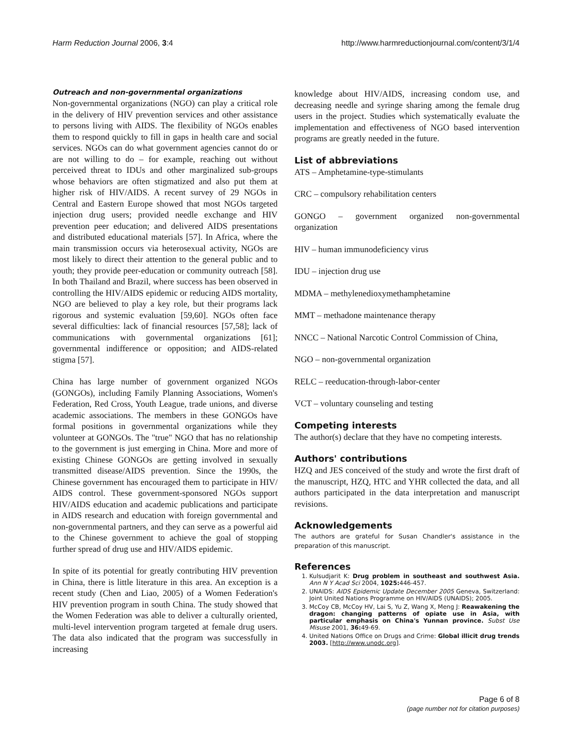Harm Reduction Journal 2006, 3:4 http://www.harmreductionjournal.com/content/3/1/4
Outreach and non-governmental organizations
Non-governmental organizations (NGO) can play a critical role in the delivery of HIV prevention services and other assistance to persons living with AIDS. The flexibility of NGOs enables them to respond quickly to fill in gaps in health care and social services. NGOs can do what government agencies cannot do or are not willing to do – for example, reaching out without perceived threat to IDUs and other marginalized sub-groups whose behaviors are often stigmatized and also put them at higher risk of HIV/AIDS. A recent survey of 29 NGOs in Central and Eastern Europe showed that most NGOs targeted injection drug users; provided needle exchange and HIV prevention peer education; and delivered AIDS presentations and distributed educational materials [57]. In Africa, where the main transmission occurs via heterosexual activity, NGOs are most likely to direct their attention to the general public and to youth; they provide peer-education or community outreach [58]. In both Thailand and Brazil, where success has been observed in controlling the HIV/AIDS epidemic or reducing AIDS mortality, NGO are believed to play a key role, but their programs lack rigorous and systemic evaluation [59,60]. NGOs often face several difficulties: lack of financial resources [57,58]; lack of communications with governmental organizations [61]; governmental indifference or opposition; and AIDS-related stigma [57].
China has large number of government organized NGOs (GONGOs), including Family Planning Associations, Women's Federation, Red Cross, Youth League, trade unions, and diverse academic associations. The members in these GONGOs have formal positions in governmental organizations while they volunteer at GONGOs. The "true" NGO that has no relationship to the government is just emerging in China. More and more of existing Chinese GONGOs are getting involved in sexually transmitted disease/AIDS prevention. Since the 1990s, the Chinese government has encouraged them to participate in HIV/ AIDS control. These government-sponsored NGOs support HIV/AIDS education and academic publications and participate in AIDS research and education with foreign governmental and non-governmental partners, and they can serve as a powerful aid to the Chinese government to achieve the goal of stopping further spread of drug use and HIV/AIDS epidemic.
In spite of its potential for greatly contributing HIV prevention in China, there is little literature in this area. An exception is a recent study (Chen and Liao, 2005) of a Women Federation's HIV prevention program in south China. The study showed that the Women Federation was able to deliver a culturally oriented, multi-level intervention program targeted at female drug users. The data also indicated that the program was successfully in increasing
knowledge about HIV/AIDS, increasing condom use, and decreasing needle and syringe sharing among the female drug users in the project. Studies which systematically evaluate the implementation and effectiveness of NGO based intervention programs are greatly needed in the future.
List of abbreviations
ATS – Amphetamine-type-stimulants
CRC – compulsory rehabilitation centers
GONGO – government organized non-governmental organization
HIV – human immunodeficiency virus
IDU – injection drug use
MDMA – methylenedioxymethamphetamine
MMT – methadone maintenance therapy
NNCC – National Narcotic Control Commission of China,
NGO – non-governmental organization
RELC – reeducation-through-labor-center
VCT – voluntary counseling and testing
Competing interests
The author(s) declare that they have no competing interests.
Authors' contributions
HZQ and JES conceived of the study and wrote the first draft of the manuscript, HZQ, HTC and YHR collected the data, and all authors participated in the data interpretation and manuscript revisions.
Acknowledgements
The authors are grateful for Susan Chandler's assistance in the preparation of this manuscript.
References
1. Kulsudjarit K: Drug problem in southeast and southwest Asia. Ann N Y Acad Sci 2004, 1025: 446-457.
2. UNAIDS: AIDS Epidemic Update December 2005 Geneva, Switzerland: Joint United Nations Programme on HIV/AIDS (UNAIDS); 2005.
3. McCoy CB, McCoy HV, Lai S, Yu Z, Wang X, Meng J: Reawakening the dragon: changing patterns of opiate use in Asia, with particular emphasis on China's Yunnan province. Subst Use Misuse 2001, 36: 49-69.
4. United Nations Office on Drugs and Crime: Global illicit drug trends 2003. [http://www.unodc.org].
Page 6 of 8
(page number not for citation purposes)